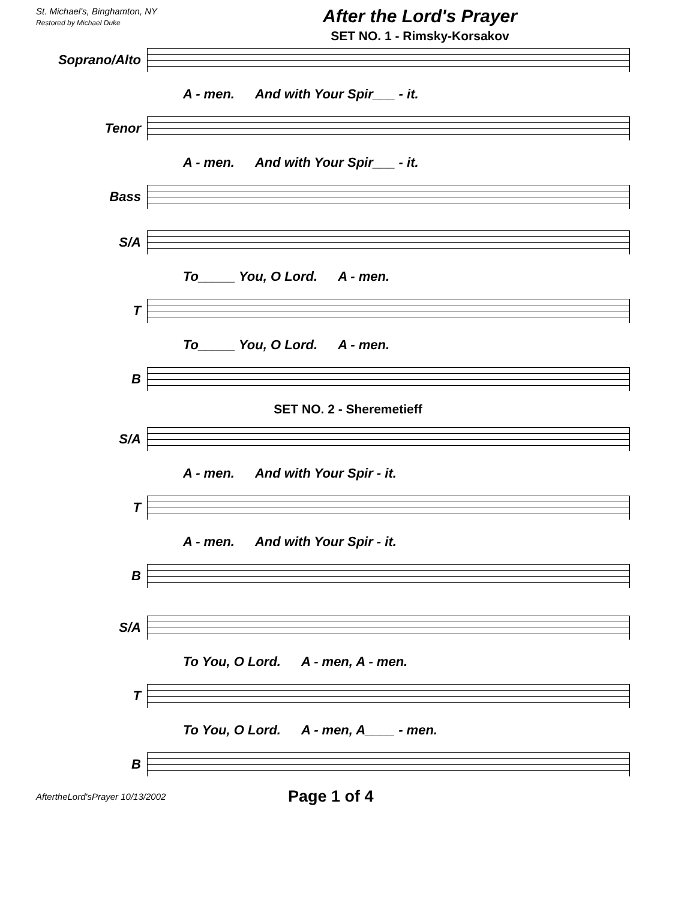St. Michael's, Binghamton, NY
Restored by Michael Duke
After the Lord's Prayer
SET NO. 1 - Rimsky-Korsakov
Soprano/Alto
A - men. And with Your Spir___ - it.
Tenor
A - men. And with Your Spir___ - it.
Bass
S/A
To_____ You, O Lord. A - men.
T
To_____ You, O Lord. A - men.
B
SET NO. 2 - Sheremetieff
S/A
A - men. And with Your Spir - it.
T
A - men. And with Your Spir - it.
B
S/A
To You, O Lord. A - men, A - men.
T
To You, O Lord. A - men, A____ - men.
B
AftertheLord'sPrayer 10/13/2002 Page 1 of 4